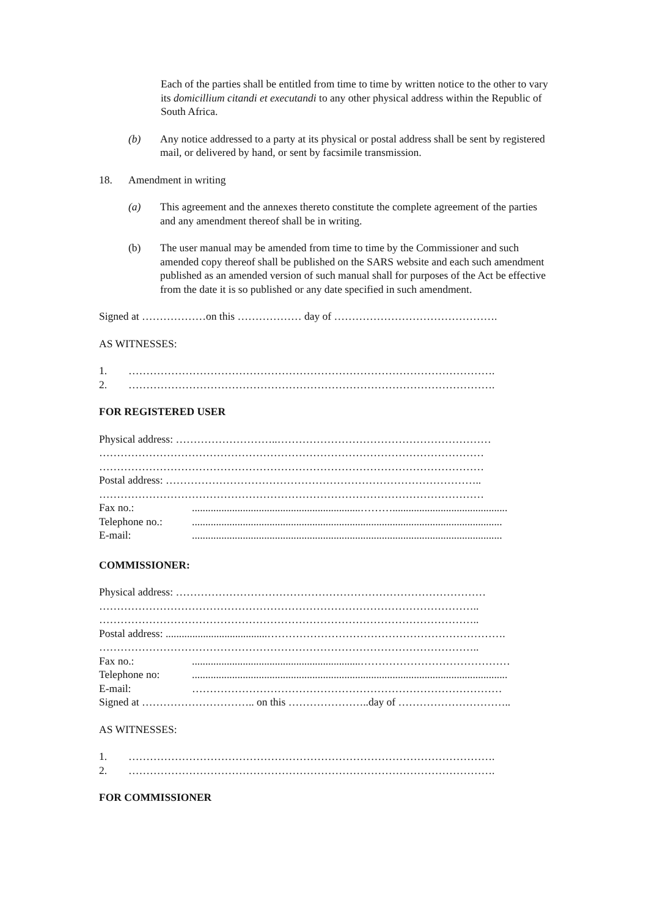Each of the parties shall be entitled from time to time by written notice to the other to vary its domicillium citandi et executandi to any other physical address within the Republic of South Africa.
(b) Any notice addressed to a party at its physical or postal address shall be sent by registered mail, or delivered by hand, or sent by facsimile transmission.
18. Amendment in writing
(a) This agreement and the annexes thereto constitute the complete agreement of the parties and any amendment thereof shall be in writing.
(b) The user manual may be amended from time to time by the Commissioner and such amended copy thereof shall be published on the SARS website and each such amendment published as an amended version of such manual shall for purposes of the Act be effective from the date it is so published or any date specified in such amendment.
Signed at ………………on this ……………… day of ……………………………………….
AS WITNESSES:
1. ………………………………………………………………………………………….
2. ………………………………………………………………………………………….
FOR REGISTERED USER
Physical address: ………………………..……………………………………………………
………………………………………………………………………………………………
………………………………………………………………………………………………
Postal address: ……………………………………………………………………………..
………………………………………………………………………………………………
Fax no.:...............................................................………...........................................
Telephone no.:....................................................................................................................
E-mail:....................................................................................................................
COMMISSIONER:
Physical address: ……………………………………………………………………………
……………………………………………………………………………………………..
……………………………………………………………………………………………..
Postal address: ......................................………………………………………………………….
……………………………………………………………………………………………..
Fax no.:...............................................................……………………………………
Telephone no:......................................................................................................................
E-mail: ……………………………………………………………………………
Signed at ………………………….. on this …………………..day of …………………………..
AS WITNESSES:
1. ………………………………………………………………………………………….
2. ………………………………………………………………………………………….
FOR COMMISSIONER